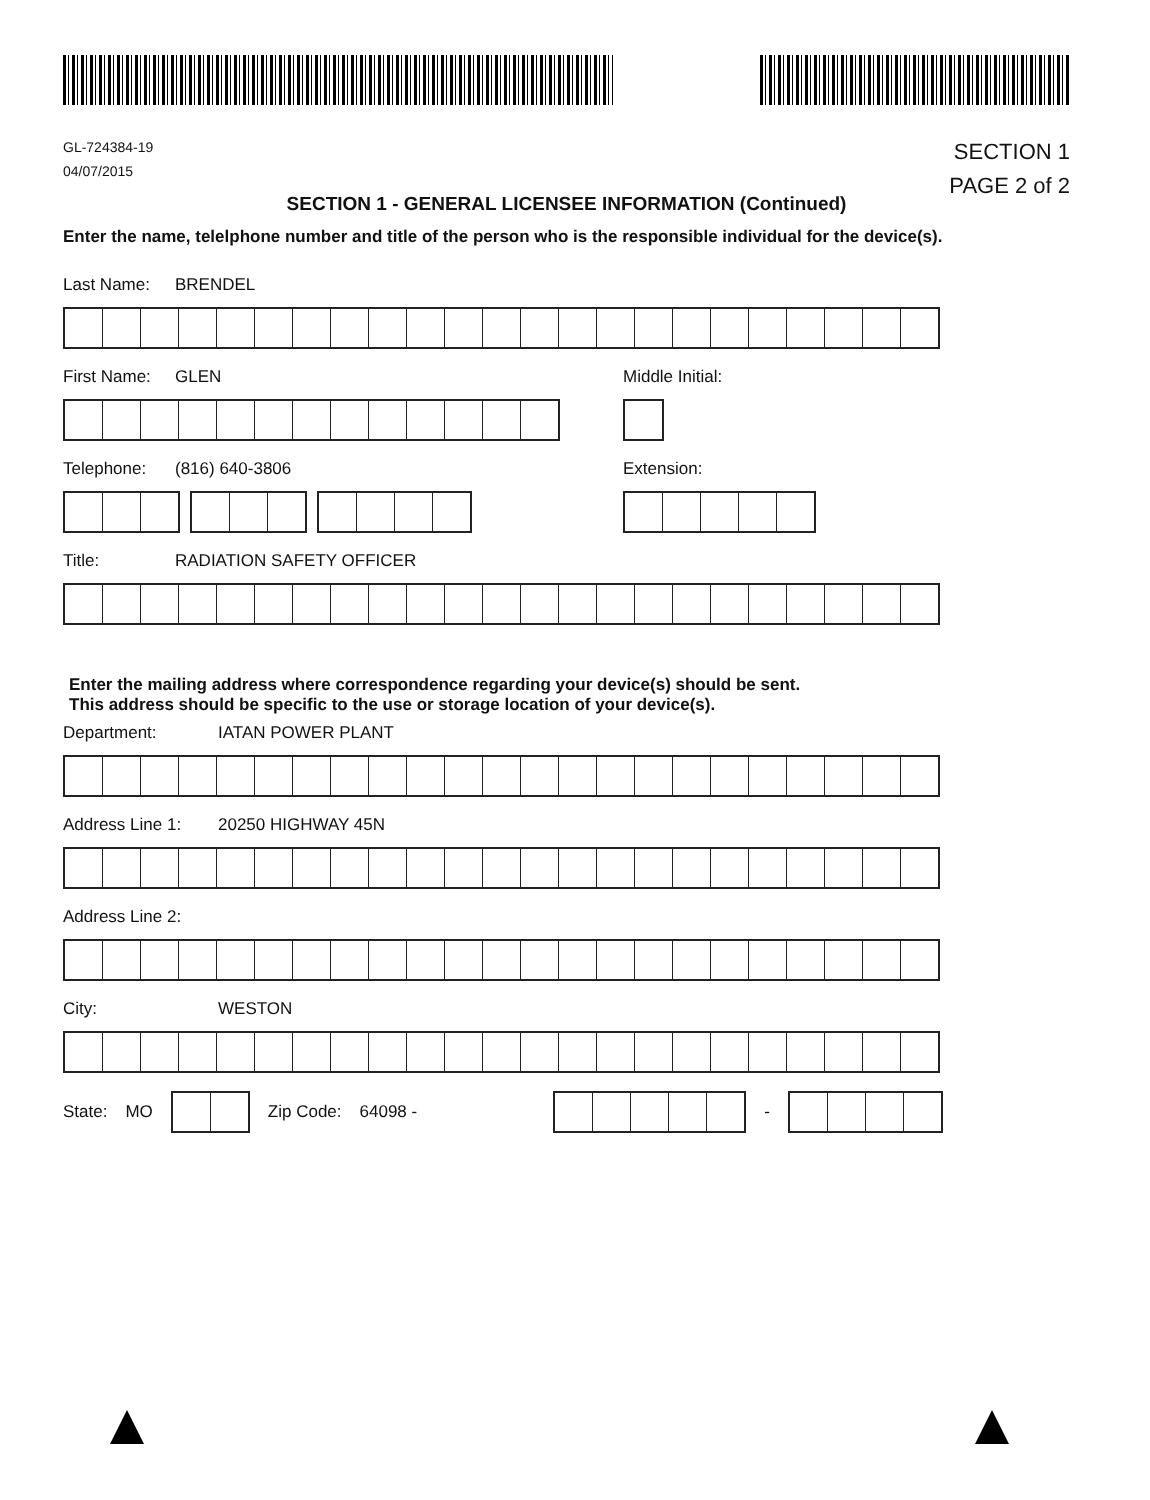GL-724384-19
04/07/2015
SECTION 1
PAGE 2 of 2
SECTION 1 - GENERAL LICENSEE INFORMATION (Continued)
Enter the name, telelphone number and title of the person who is the responsible individual for the device(s).
Last Name: BRENDEL
First Name: GLEN
Telephone: (816) 640-3806
Middle Initial:
Extension:
Title: RADIATION SAFETY OFFICER
Enter the mailing address where correspondence regarding your device(s) should be sent.
This address should be specific to the use or storage location of your device(s).
Department: IATAN POWER PLANT
Address Line 1: 20250 HIGHWAY 45N
Address Line 2:
City: WESTON
State: MO Zip Code: 64098 - -